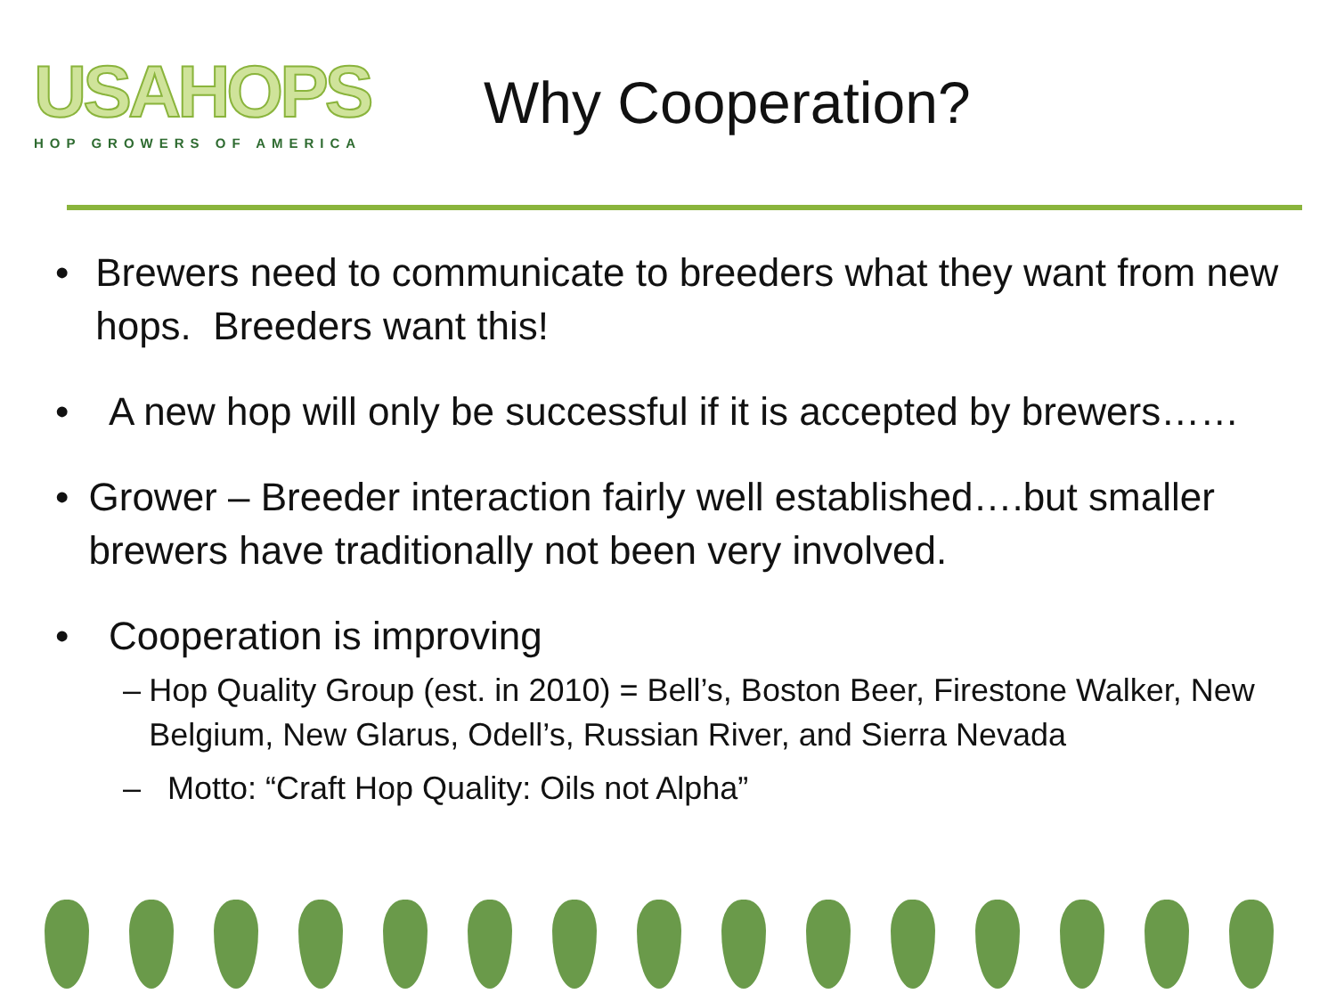USAHOPS
HOP GROWERS OF AMERICA
Why Cooperation?
• Brewers need to communicate to breeders what they want from new hops. Breeders want this!
• A new hop will only be successful if it is accepted by brewers……
• Grower – Breeder interaction fairly well established….but smaller brewers have traditionally not been very involved.
• Cooperation is improving
– Hop Quality Group (est. in 2010) = Bell’s, Boston Beer, Firestone Walker, New Belgium, New Glarus, Odell’s, Russian River, and Sierra Nevada
– Motto: “Craft Hop Quality: Oils not Alpha”